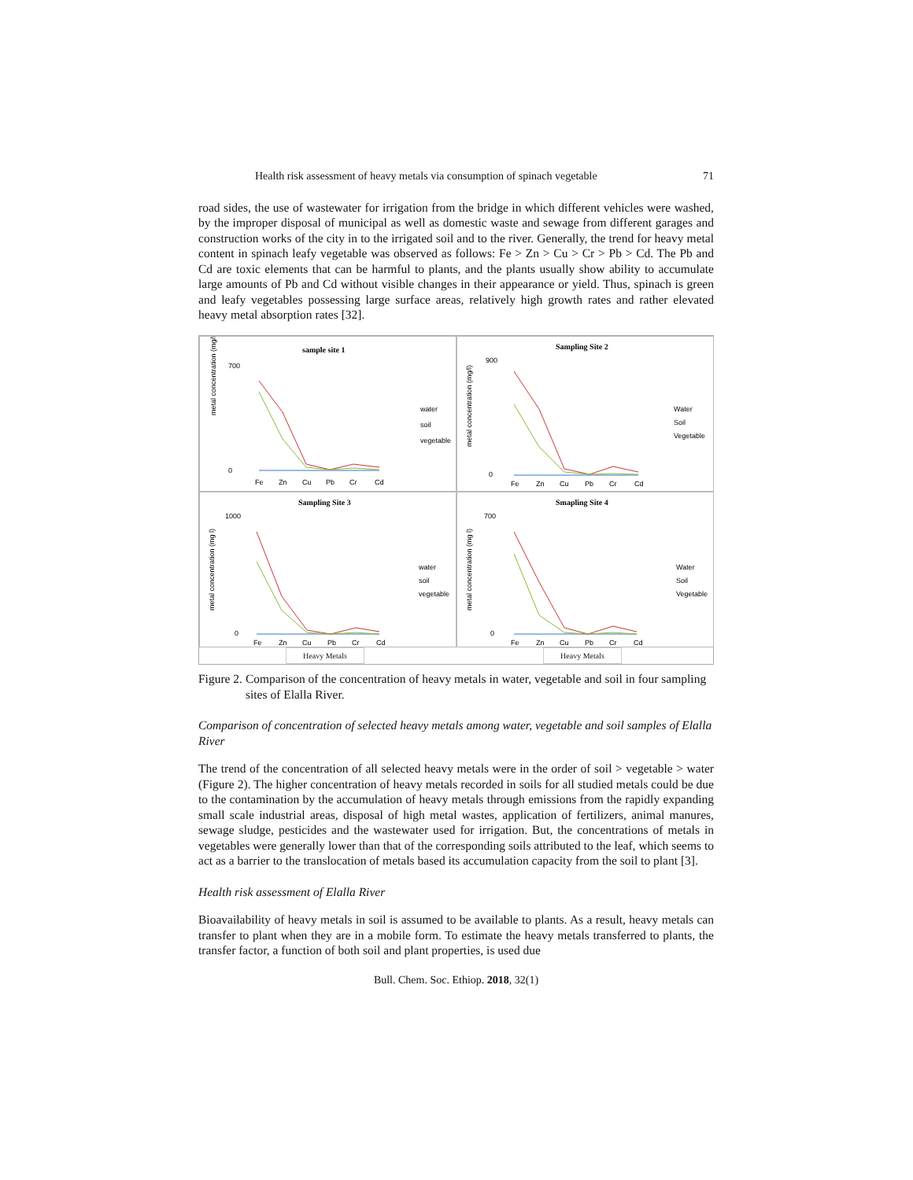Health risk assessment of heavy metals via consumption of spinach vegetable 71
road sides, the use of wastewater for irrigation from the bridge in which different vehicles were washed, by the improper disposal of municipal as well as domestic waste and sewage from different garages and construction works of the city in to the irrigated soil and to the river. Generally, the trend for heavy metal content in spinach leafy vegetable was observed as follows: Fe > Zn > Cu > Cr > Pb > Cd. The Pb and Cd are toxic elements that can be harmful to plants, and the plants usually show ability to accumulate large amounts of Pb and Cd without visible changes in their appearance or yield. Thus, spinach is green and leafy vegetables possessing large surface areas, relatively high growth rates and rather elevated heavy metal absorption rates [32].
sample site 1
metal concentration (mg/l)
700
0
Fe
Zn
Cu
Pb
Cr
Cd
water
soil
vegetable
Sampling Site 2
metal concentration (mg/l)
900
0
Fe
Zn
Cu
Pb
Cr
Cd
Water
Soil
Vegetable
Sampling Site 3
metal concentration (mg l)
1000
0
Fe
Zn
Cu
Pb
Cr
Cd
water
soil
vegetable
Smapling Site 4
metal concentration (mg l)
700
0
Fe
Zn
Cu
Pb
Cr
Cd
Water
Soil
Vegetable
Heavy Metals
Heavy Metals
Figure 2. Comparison of the concentration of heavy metals in water, vegetable and soil in four sampling sites of Elalla River.
Comparison of concentration of selected heavy metals among water, vegetable and soil samples of Elalla River
The trend of the concentration of all selected heavy metals were in the order of soil > vegetable > water (Figure 2). The higher concentration of heavy metals recorded in soils for all studied metals could be due to the contamination by the accumulation of heavy metals through emissions from the rapidly expanding small scale industrial areas, disposal of high metal wastes, application of fertilizers, animal manures, sewage sludge, pesticides and the wastewater used for irrigation. But, the concentrations of metals in vegetables were generally lower than that of the corresponding soils attributed to the leaf, which seems to act as a barrier to the translocation of metals based its accumulation capacity from the soil to plant [3].
Health risk assessment of Elalla River
Bioavailability of heavy metals in soil is assumed to be available to plants. As a result, heavy metals can transfer to plant when they are in a mobile form. To estimate the heavy metals transferred to plants, the transfer factor, a function of both soil and plant properties, is used due
Bull. Chem. Soc. Ethiop. 2018, 32(1)